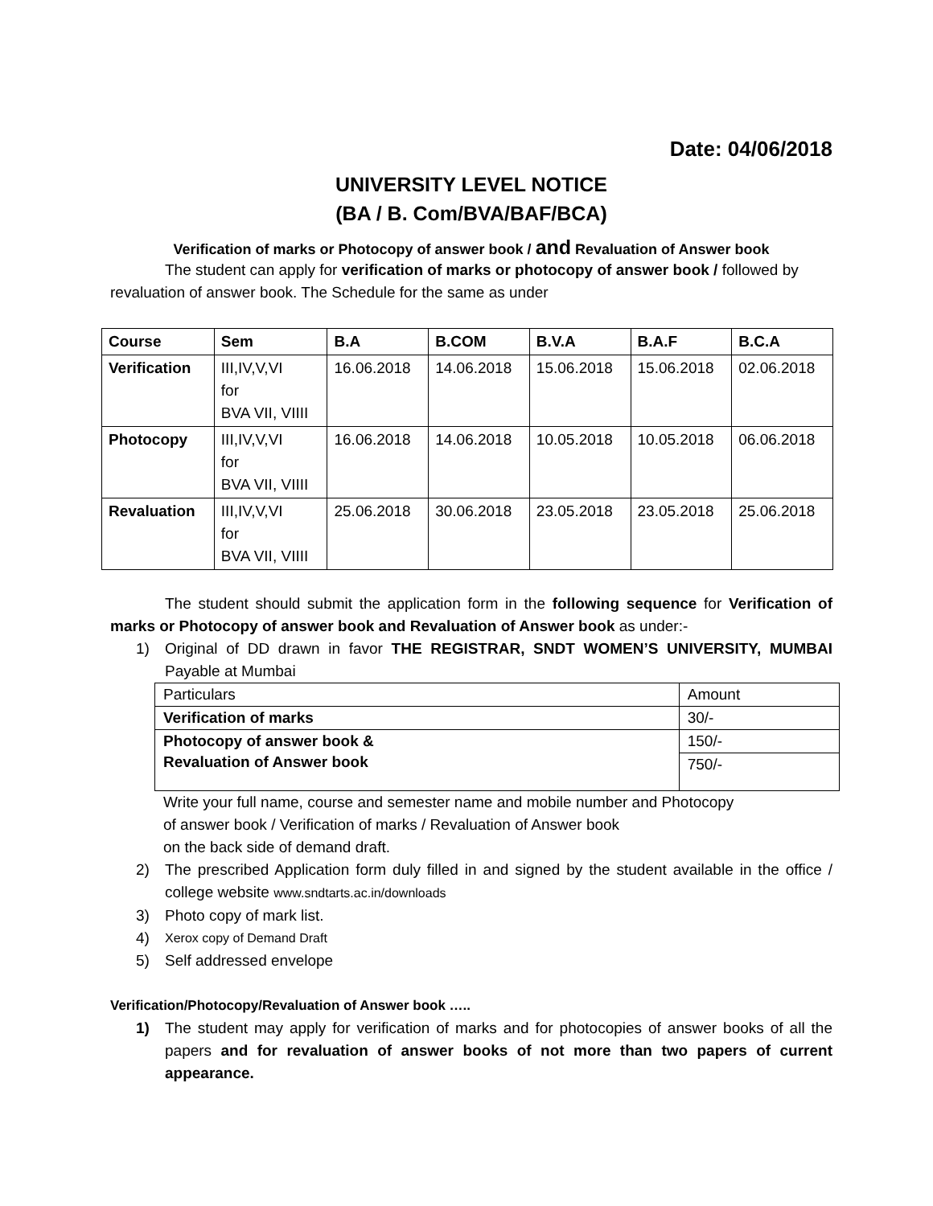Date: 04/06/2018
UNIVERSITY LEVEL NOTICE
(BA / B. Com/BVA/BAF/BCA)
Verification of marks or Photocopy of answer book / and Revaluation of Answer book
The student can apply for verification of marks or photocopy of answer book / followed by revaluation of answer book. The Schedule for the same as under
| Course | Sem | B.A | B.COM | B.V.A | B.A.F | B.C.A |
| --- | --- | --- | --- | --- | --- | --- |
| Verification | III,IV,V,VI for BVA VII, VIIII | 16.06.2018 | 14.06.2018 | 15.06.2018 | 15.06.2018 | 02.06.2018 |
| Photocopy | III,IV,V,VI for BVA VII, VIIII | 16.06.2018 | 14.06.2018 | 10.05.2018 | 10.05.2018 | 06.06.2018 |
| Revaluation | III,IV,V,VI for BVA VII, VIIII | 25.06.2018 | 30.06.2018 | 23.05.2018 | 23.05.2018 | 25.06.2018 |
The student should submit the application form in the following sequence for Verification of marks or Photocopy of answer book and Revaluation of Answer book as under:-
1) Original of DD drawn in favor THE REGISTRAR, SNDT WOMEN’S UNIVERSITY, MUMBAI Payable at Mumbai
| Particulars | Amount |
| Verification of marks | 30/- |
| Photocopy of answer book & Revaluation of Answer book | 150/- |
| | 750/- |
Write your full name, course and semester name and mobile number and Photocopy
of answer book / Verification of marks / Revaluation of Answer book
on the back side of demand draft.
2) The prescribed Application form duly filled in and signed by the student available in the office / college website www.sndtarts.ac.in/downloads
3) Photo copy of mark list.
4) Xerox copy of Demand Draft
5) Self addressed envelope
Verification/Photocopy/Revaluation of Answer book …..
1) The student may apply for verification of marks and for photocopies of answer books of all the papers and for revaluation of answer books of not more than two papers of current appearance.